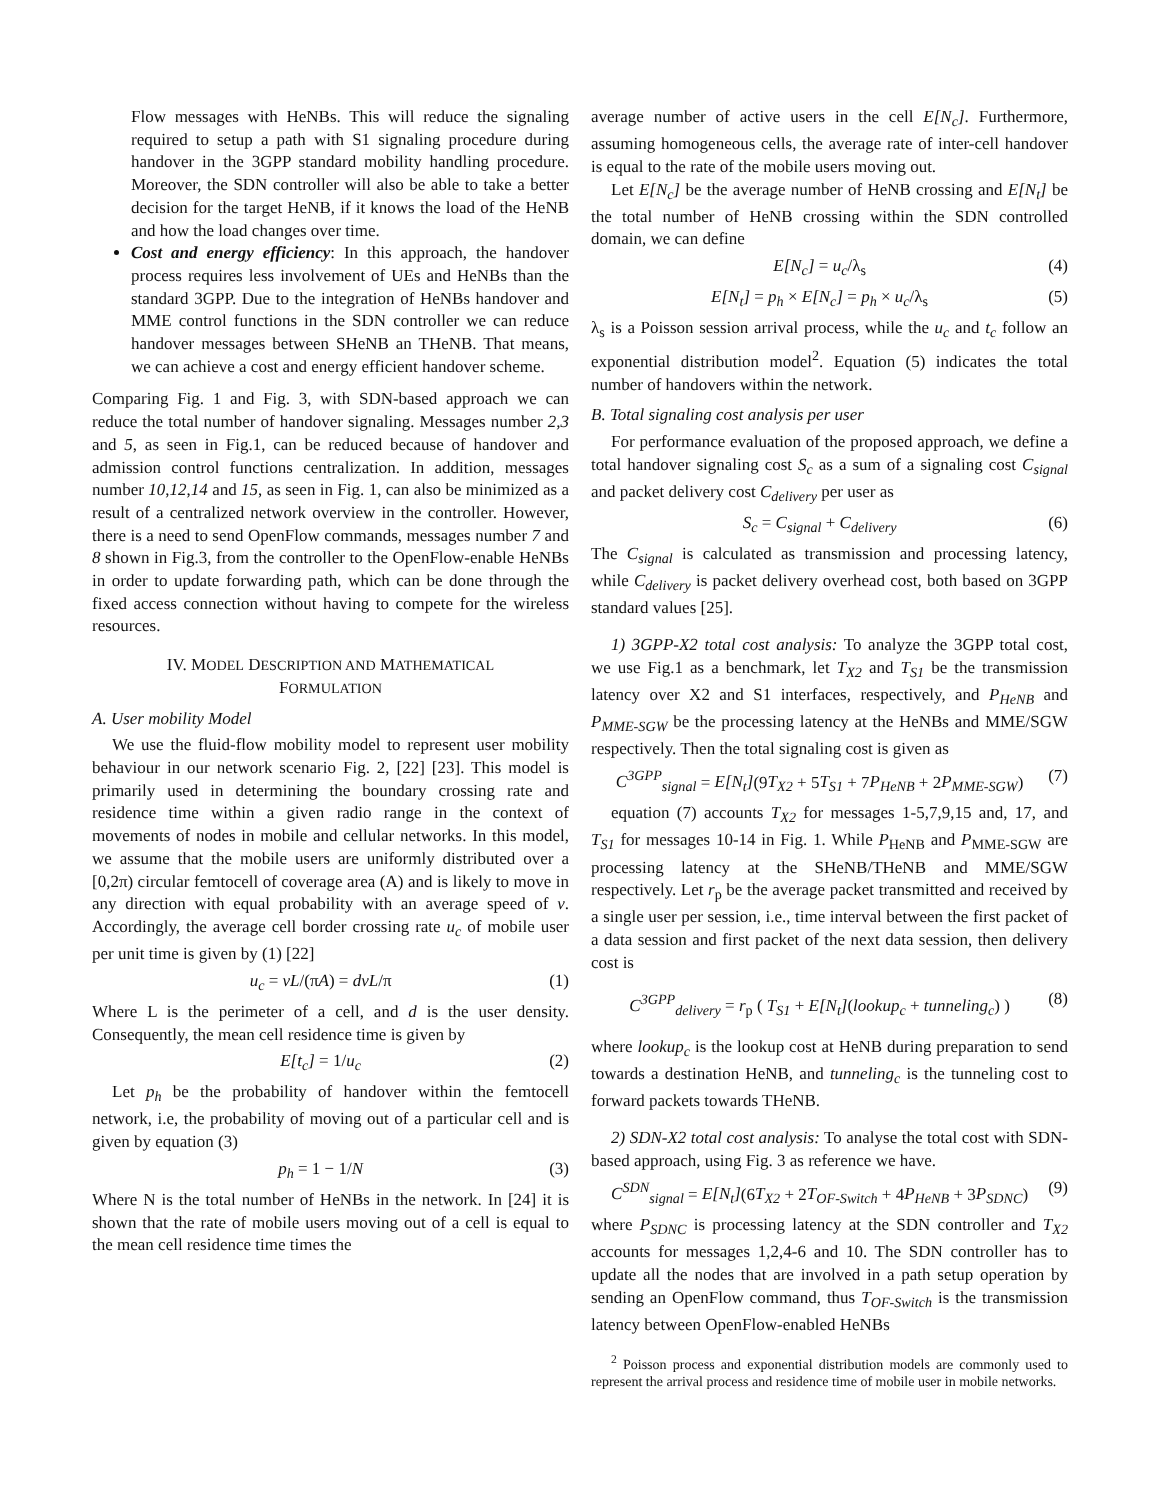Flow messages with HeNBs. This will reduce the signaling required to setup a path with S1 signaling procedure during handover in the 3GPP standard mobility handling procedure. Moreover, the SDN controller will also be able to take a better decision for the target HeNB, if it knows the load of the HeNB and how the load changes over time.
Cost and energy efficiency: In this approach, the handover process requires less involvement of UEs and HeNBs than the standard 3GPP. Due to the integration of HeNBs handover and MME control functions in the SDN controller we can reduce handover messages between SHeNB an THeNB. That means, we can achieve a cost and energy efficient handover scheme.
Comparing Fig. 1 and Fig. 3, with SDN-based approach we can reduce the total number of handover signaling. Messages number 2,3 and 5, as seen in Fig.1, can be reduced because of handover and admission control functions centralization. In addition, messages number 10,12,14 and 15, as seen in Fig. 1, can also be minimized as a result of a centralized network overview in the controller. However, there is a need to send OpenFlow commands, messages number 7 and 8 shown in Fig.3, from the controller to the OpenFlow-enable HeNBs in order to update forwarding path, which can be done through the fixed access connection without having to compete for the wireless resources.
IV. MODEL DESCRIPTION AND MATHEMATICAL
FORMULATION
A. User mobility Model
We use the fluid-flow mobility model to represent user mobility behaviour in our network scenario Fig. 2, [22] [23]. This model is primarily used in determining the boundary crossing rate and residence time within a given radio range in the context of movements of nodes in mobile and cellular networks. In this model, we assume that the mobile users are uniformly distributed over a [0,2π) circular femtocell of coverage area (A) and is likely to move in any direction with equal probability with an average speed of v. Accordingly, the average cell border crossing rate u<sub>c</sub> of mobile user per unit time is given by (1) [22]
u<sub>c</sub> = vL/(πA) = dvL/π (1)
Where L is the perimeter of a cell, and d is the user density. Consequently, the mean cell residence time is given by
E[t<sub>c</sub>] = 1/u<sub>c</sub> (2)
Let p<sub>h</sub> be the probability of handover within the femtocell network, i.e, the probability of moving out of a particular cell and is given by equation (3)
p<sub>h</sub> = 1 − 1/N (3)
Where N is the total number of HeNBs in the network. In [24] it is shown that the rate of mobile users moving out of a cell is equal to the mean cell residence time times the
average number of active users in the cell E[N<sub>c</sub>]. Furthermore, assuming homogeneous cells, the average rate of inter-cell handover is equal to the rate of the mobile users moving out.
Let E[N<sub>c</sub>] be the average number of HeNB crossing and E[N<sub>t</sub>] be the total number of HeNB crossing within the SDN controlled domain, we can define
E[N<sub>c</sub>] = u<sub>c</sub>/λ<sub>s</sub> (4)
E[N<sub>t</sub>] = p<sub>h</sub> × E[N<sub>c</sub>] = p<sub>h</sub> × u<sub>c</sub>/λ<sub>s</sub> (5)
λ<sub>s</sub> is a Poisson session arrival process, while the u<sub>c</sub> and t<sub>c</sub> follow an exponential distribution model<sup>2</sup>. Equation (5) indicates the total number of handovers within the network.
B. Total signaling cost analysis per user
For performance evaluation of the proposed approach, we define a total handover signaling cost S<sub>c</sub> as a sum of a signaling cost C<sub>signal</sub> and packet delivery cost C<sub>delivery</sub> per user as
S<sub>c</sub> = C<sub>signal</sub> + C<sub>delivery</sub> (6)
The C<sub>signal</sub> is calculated as transmission and processing latency, while C<sub>delivery</sub> is packet delivery overhead cost, both based on 3GPP standard values [25].
1) 3GPP-X2 total cost analysis: To analyze the 3GPP total cost, we use Fig.1 as a benchmark, let T<sub>X2</sub> and T<sub>S1</sub> be the transmission latency over X2 and S1 interfaces, respectively, and P<sub>HeNB</sub> and P<sub>MME-SGW</sub> be the processing latency at the HeNBs and MME/SGW respectively. Then the total signaling cost is given as
C<sup>3GPP</sup><sub>signal</sub> = E[N<sub>t</sub>](9T<sub>X2</sub> + 5T<sub>S1</sub> + 7P<sub>HeNB</sub> + 2P<sub>MME-SGW</sub>) (7)
equation (7) accounts T<sub>X2</sub> for messages 1-5,7,9,15 and, 17, and T<sub>S1</sub> for messages 10-14 in Fig. 1. While P<sub>HeNB</sub> and P<sub>MME-SGW</sub> are processing latency at the SHeNB/THeNB and MME/SGW respectively. Let r<sub>p</sub> be the average packet transmitted and received by a single user per session, i.e., time interval between the first packet of a data session and first packet of the next data session, then delivery cost is
C<sup>3GPP</sup><sub>delivery</sub> = r<sub>p</sub> ( T<sub>S1</sub> + E[N<sub>t</sub>](lookup<sub>c</sub> + tunneling<sub>c</sub>) ) (8)
where lookup<sub>c</sub> is the lookup cost at HeNB during preparation to send towards a destination HeNB, and tunneling<sub>c</sub> is the tunneling cost to forward packets towards THeNB.
2) SDN-X2 total cost analysis: To analyse the total cost with SDN-based approach, using Fig. 3 as reference we have.
C<sup>SDN</sup><sub>signal</sub> = E[N<sub>t</sub>](6T<sub>X2</sub> + 2T<sub>OF-Switch</sub> + 4P<sub>HeNB</sub> + 3P<sub>SDNC</sub>) (9)
where P<sub>SDNC</sub> is processing latency at the SDN controller and T<sub>X2</sub> accounts for messages 1,2,4-6 and 10. The SDN controller has to update all the nodes that are involved in a path setup operation by sending an OpenFlow command, thus T<sub>OF-Switch</sub> is the transmission latency between OpenFlow-enabled HeNBs
<sup>2</sup> Poisson process and exponential distribution models are commonly used to represent the arrival process and residence time of mobile user in mobile networks.